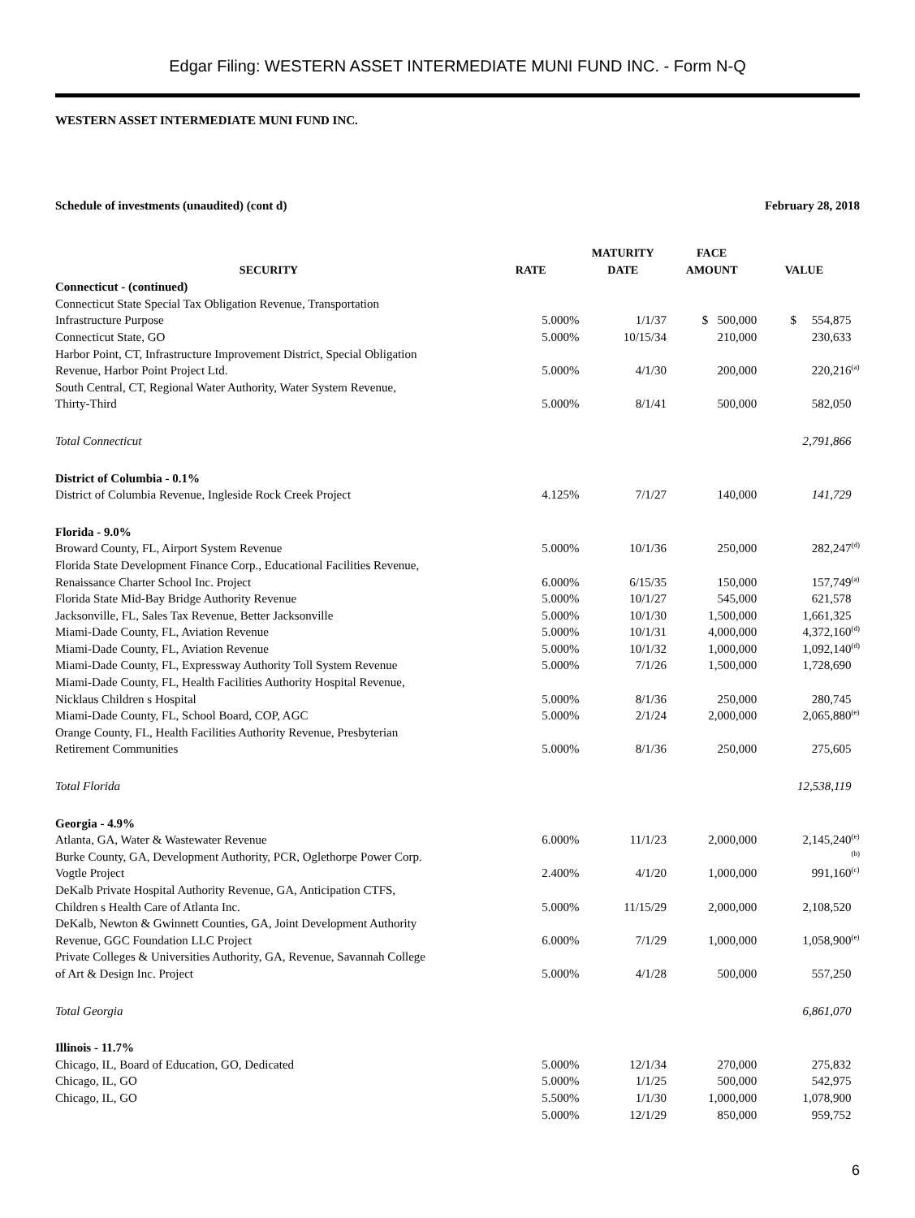Edgar Filing: WESTERN ASSET INTERMEDIATE MUNI FUND INC. - Form N-Q
WESTERN ASSET INTERMEDIATE MUNI FUND INC.
Schedule of investments (unaudited) (cont d) February 28, 2018
| SECURITY | RATE | MATURITY DATE | FACE AMOUNT | VALUE | |
| --- | --- | --- | --- | --- | --- |
| Connecticut - (continued) | | | | | |
| Connecticut State Special Tax Obligation Revenue, Transportation Infrastructure Purpose | 5.000% | 1/1/37 | $ 500,000 | $ 554,875 | |
| Connecticut State, GO | 5.000% | 10/15/34 | 210,000 | 230,633 | |
| Harbor Point, CT, Infrastructure Improvement District, Special Obligation Revenue, Harbor Point Project Ltd. | 5.000% | 4/1/30 | 200,000 | 220,216 | <sup>(a)</sup> |
| South Central, CT, Regional Water Authority, Water System Revenue, Thirty-Third | 5.000% | 8/1/41 | 500,000 | 582,050 | |
| Total Connecticut | | | | 2,791,866 | |
| District of Columbia - 0.1% | | | | | |
| District of Columbia Revenue, Ingleside Rock Creek Project | 4.125% | 7/1/27 | 140,000 | 141,729 | |
| Florida - 9.0% | | | | | |
| Broward County, FL, Airport System Revenue | 5.000% | 10/1/36 | 250,000 | 282,247 | <sup>(d)</sup> |
| Florida State Development Finance Corp., Educational Facilities Revenue, Renaissance Charter School Inc. Project | 6.000% | 6/15/35 | 150,000 | 157,749 | <sup>(a)</sup> |
| Florida State Mid-Bay Bridge Authority Revenue | 5.000% | 10/1/27 | 545,000 | 621,578 | |
| Jacksonville, FL, Sales Tax Revenue, Better Jacksonville | 5.000% | 10/1/30 | 1,500,000 | 1,661,325 | |
| Miami-Dade County, FL, Aviation Revenue | 5.000% | 10/1/31 | 4,000,000 | 4,372,160 | <sup>(d)</sup> |
| Miami-Dade County, FL, Aviation Revenue | 5.000% | 10/1/32 | 1,000,000 | 1,092,140 | <sup>(d)</sup> |
| Miami-Dade County, FL, Expressway Authority Toll System Revenue | 5.000% | 7/1/26 | 1,500,000 | 1,728,690 | |
| Miami-Dade County, FL, Health Facilities Authority Hospital Revenue, Nicklaus Children s Hospital | 5.000% | 8/1/36 | 250,000 | 280,745 | |
| Miami-Dade County, FL, School Board, COP, AGC | 5.000% | 2/1/24 | 2,000,000 | 2,065,880 | <sup>(e)</sup> |
| Orange County, FL, Health Facilities Authority Revenue, Presbyterian Retirement Communities | 5.000% | 8/1/36 | 250,000 | 275,605 | |
| Total Florida | | | | 12,538,119 | |
| Georgia - 4.9% | | | | | |
| Atlanta, GA, Water & Wastewater Revenue | 6.000% | 11/1/23 | 2,000,000 | 2,145,240 | <sup>(e)</sup> |
| Burke County, GA, Development Authority, PCR, Oglethorpe Power Corp. Vogtle Project | 2.400% | 4/1/20 | 1,000,000 | 991,160 | <sup>(b)(c)</sup> |
| DeKalb Private Hospital Authority Revenue, GA, Anticipation CTFS, Children s Health Care of Atlanta Inc. | 5.000% | 11/15/29 | 2,000,000 | 2,108,520 | |
| DeKalb, Newton & Gwinnett Counties, GA, Joint Development Authority Revenue, GGC Foundation LLC Project | 6.000% | 7/1/29 | 1,000,000 | 1,058,900 | <sup>(e)</sup> |
| Private Colleges & Universities Authority, GA, Revenue, Savannah College of Art & Design Inc. Project | 5.000% | 4/1/28 | 500,000 | 557,250 | |
| Total Georgia | | | | 6,861,070 | |
| Illinois - 11.7% | | | | | |
| Chicago, IL, Board of Education, GO, Dedicated | 5.000% | 12/1/34 | 270,000 | 275,832 | |
| Chicago, IL, GO | 5.000% | 1/1/25 | 500,000 | 542,975 | |
| Chicago, IL, GO | 5.500% | 1/1/30 | 1,000,000 | 1,078,900 | |
| | 5.000% | 12/1/29 | 850,000 | 959,752 | |
6